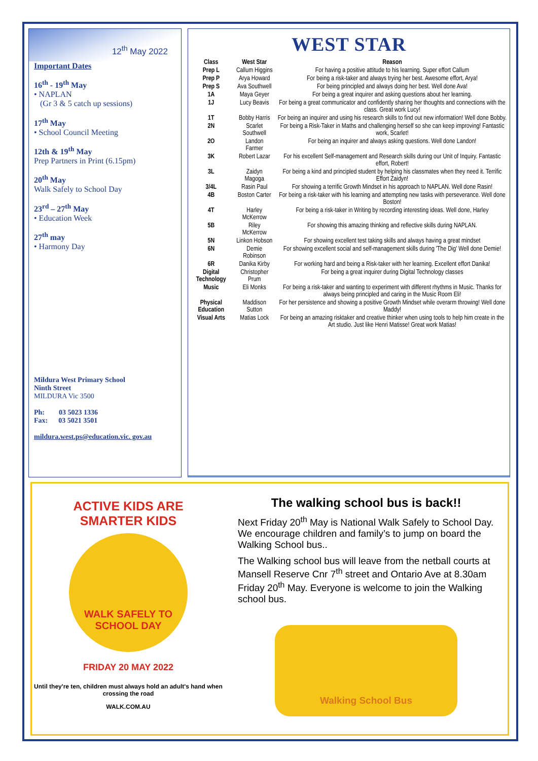12<sup>th</sup> May 2022
Important Dates
16<sup>th</sup> - 19<sup>th</sup> May
• NAPLAN
(Gr 3 & 5 catch up sessions)
17<sup>th</sup> May
• School Council Meeting
12th & 19<sup>th</sup> May
Prep Partners in Print (6.15pm)
20<sup>th</sup> May
Walk Safely to School Day
23<sup>rd</sup> – 27<sup>th</sup> May
• Education Week
27<sup>th</sup> may
• Harmony Day
Mildura West Primary School
Ninth Street
MILDURA Vic 3500
Ph: 03 5023 1336
Fax: 03 5021 3501
mildura.west.ps@education.vic. gov.au
WEST STAR
| Class | West Star | Reason |
| --- | --- | --- |
| Prep L | Callum Higgins | For having a positive attitude to his learning. Super effort Callum |
| Prep P | Arya Howard | For being a risk-taker and always trying her best. Awesome effort, Arya! |
| Prep S | Ava Southwell | For being principled and always doing her best. Well done Ava! |
| 1A | Maya Geyer | For being a great inquirer and asking questions about her learning. |
| 1J | Lucy Beavis | For being a great communicator and confidently sharing her thoughts and connections with the class. Great work Lucy! |
| 1T | Bobby Harris | For being an inquirer and using his research skills to find out new information! Well done Bobby. |
| 2N | Scarlet Southwell | For being a Risk-Taker in Maths and challenging herself so she can keep improving! Fantastic work, Scarlet! |
| 2O | Landon Farmer | For being an inquirer and always asking questions. Well done Landon! |
| 3K | Robert Lazar | For his excellent Self-management and Research skills during our Unit of Inquiry. Fantastic effort, Robert! |
| 3L | Zaidyn Magoga | For being a kind and principled student by helping his classmates when they need it. Terrific Effort Zaidyn! |
| 3/4L | Rasin Paul | For showing a terrific Growth Mindset in his approach to NAPLAN. Well done Rasin! |
| 4B | Boston Carter | For being a risk-taker with his learning and attempting new tasks with perseverance. Well done Boston! |
| 4T | Harley McKerrow | For being a risk-taker in Writing by recording interesting ideas. Well done, Harley |
| 5B | Riley McKerrow | For showing this amazing thinking and reflective skills during NAPLAN. |
| 5N | Linkon Hobson | For showing excellent test taking skills and always having a great mindset |
| 6N | Demie Robinson | For showing excellent social and self-management skills during 'The Dig' Well done Demie! |
| 6R | Danika Kirby | For working hard and being a Risk-taker with her learning. Excellent effort Danika! |
| Digital Technology | Christopher Prum | For being a great inquirer during Digital Technology classes |
| Music | Eli Monks | For being a risk-taker and wanting to experiment with different rhythms in Music. Thanks for always being principled and caring in the Music Room Eli! |
| Physical Education | Maddison Sutton | For her persistence and showing a positive Growth Mindset while overarm throwing! Well done Maddy! |
| Visual Arts | Matias Lock | For being an amazing risktaker and creative thinker when using tools to help him create in the Art studio. Just like Henri Matisse! Great work Matias! |
ACTIVE KIDS ARE
SMARTER KIDS
WALK SAFELY TO
SCHOOL DAY
FRIDAY 20 MAY 2022
Until they're ten, children must always hold an adult's hand when crossing the road
WALK.COM.AU
The walking school bus is back!!
Next Friday 20<sup>th</sup> May is National Walk Safely to School Day. We encourage children and family’s to jump on board the Walking School bus..
The Walking school bus will leave from the netball courts at Mansell Reserve Cnr 7<sup>th</sup> street and Ontario Ave at 8.30am Friday 20<sup>th</sup> May. Everyone is welcome to join the Walking school bus.
Walking School Bus